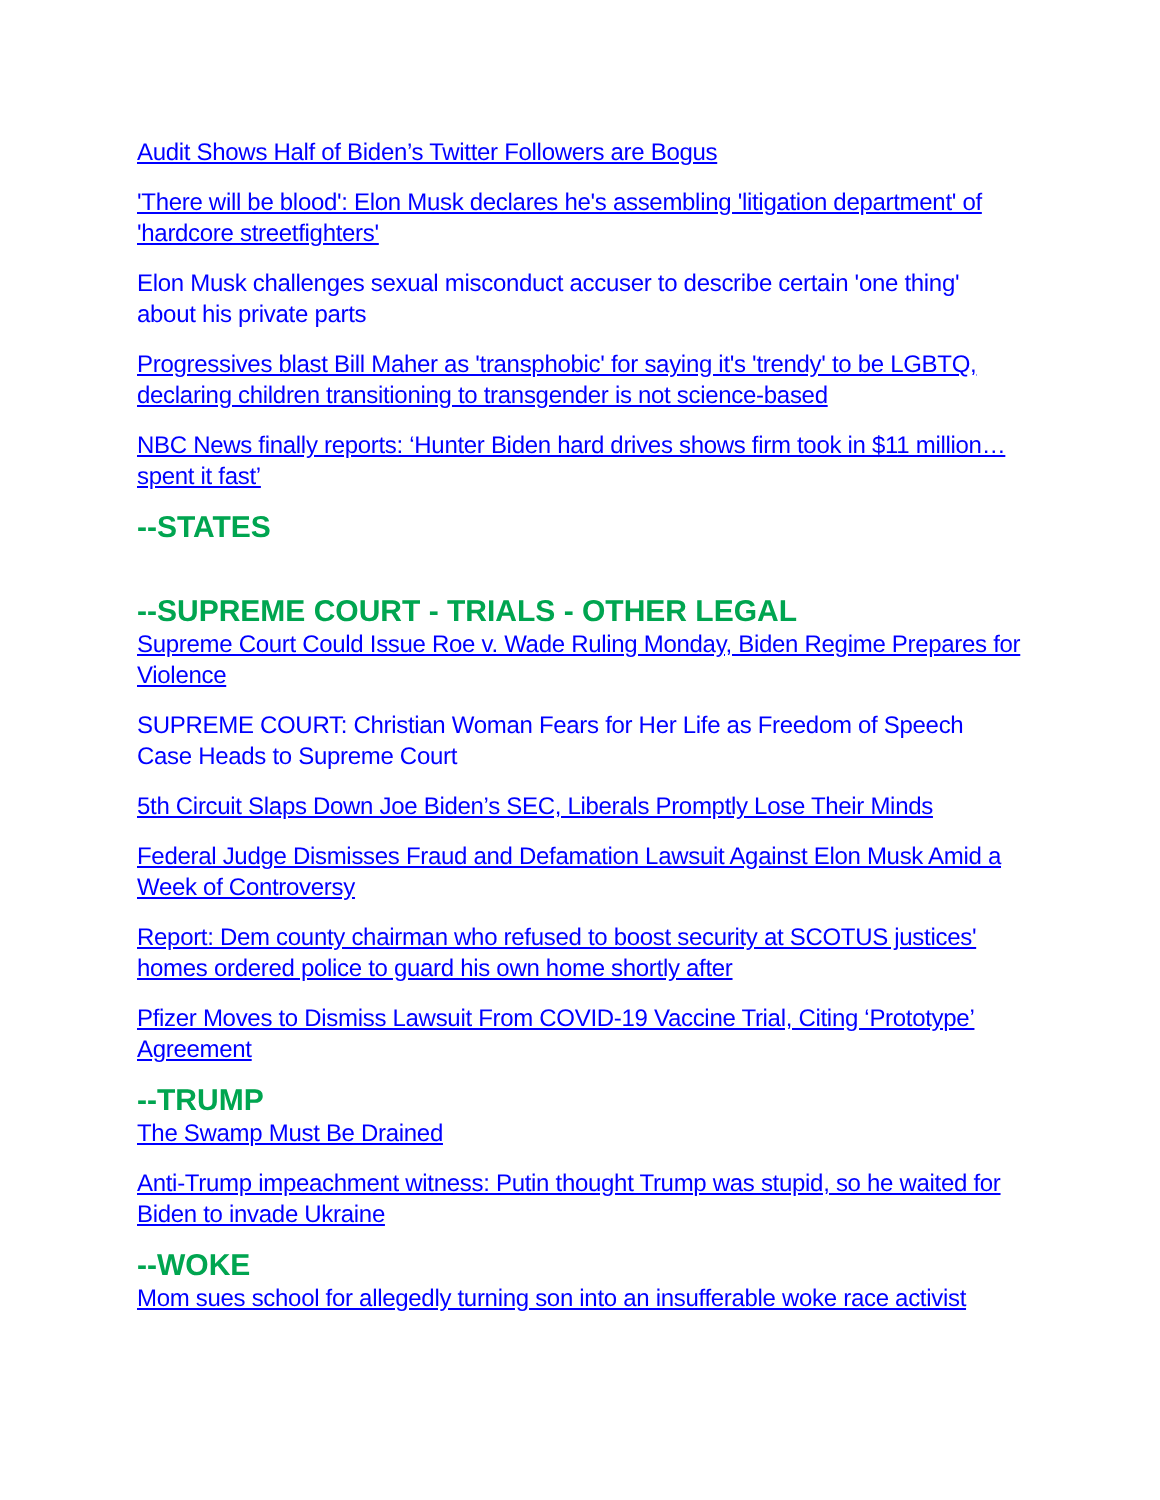Audit Shows Half of Biden’s Twitter Followers are Bogus
'There will be blood': Elon Musk declares he's assembling 'litigation department' of 'hardcore streetfighters'
Elon Musk challenges sexual misconduct accuser to describe certain 'one thing' about his private parts
Progressives blast Bill Maher as 'transphobic' for saying it's 'trendy' to be LGBTQ, declaring children transitioning to transgender is not science-based
NBC News finally reports: ‘Hunter Biden hard drives shows firm took in $11 million…spent it fast’
--STATES
--SUPREME COURT - TRIALS - OTHER LEGAL
Supreme Court Could Issue Roe v. Wade Ruling Monday, Biden Regime Prepares for Violence
SUPREME COURT: Christian Woman Fears for Her Life as Freedom of Speech Case Heads to Supreme Court
5th Circuit Slaps Down Joe Biden’s SEC, Liberals Promptly Lose Their Minds
Federal Judge Dismisses Fraud and Defamation Lawsuit Against Elon Musk Amid a Week of Controversy
Report: Dem county chairman who refused to boost security at SCOTUS justices' homes ordered police to guard his own home shortly after
Pfizer Moves to Dismiss Lawsuit From COVID-19 Vaccine Trial, Citing ‘Prototype’ Agreement
--TRUMP
The Swamp Must Be Drained
Anti-Trump impeachment witness: Putin thought Trump was stupid, so he waited for Biden to invade Ukraine
--WOKE
Mom sues school for allegedly turning son into an insufferable woke race activist